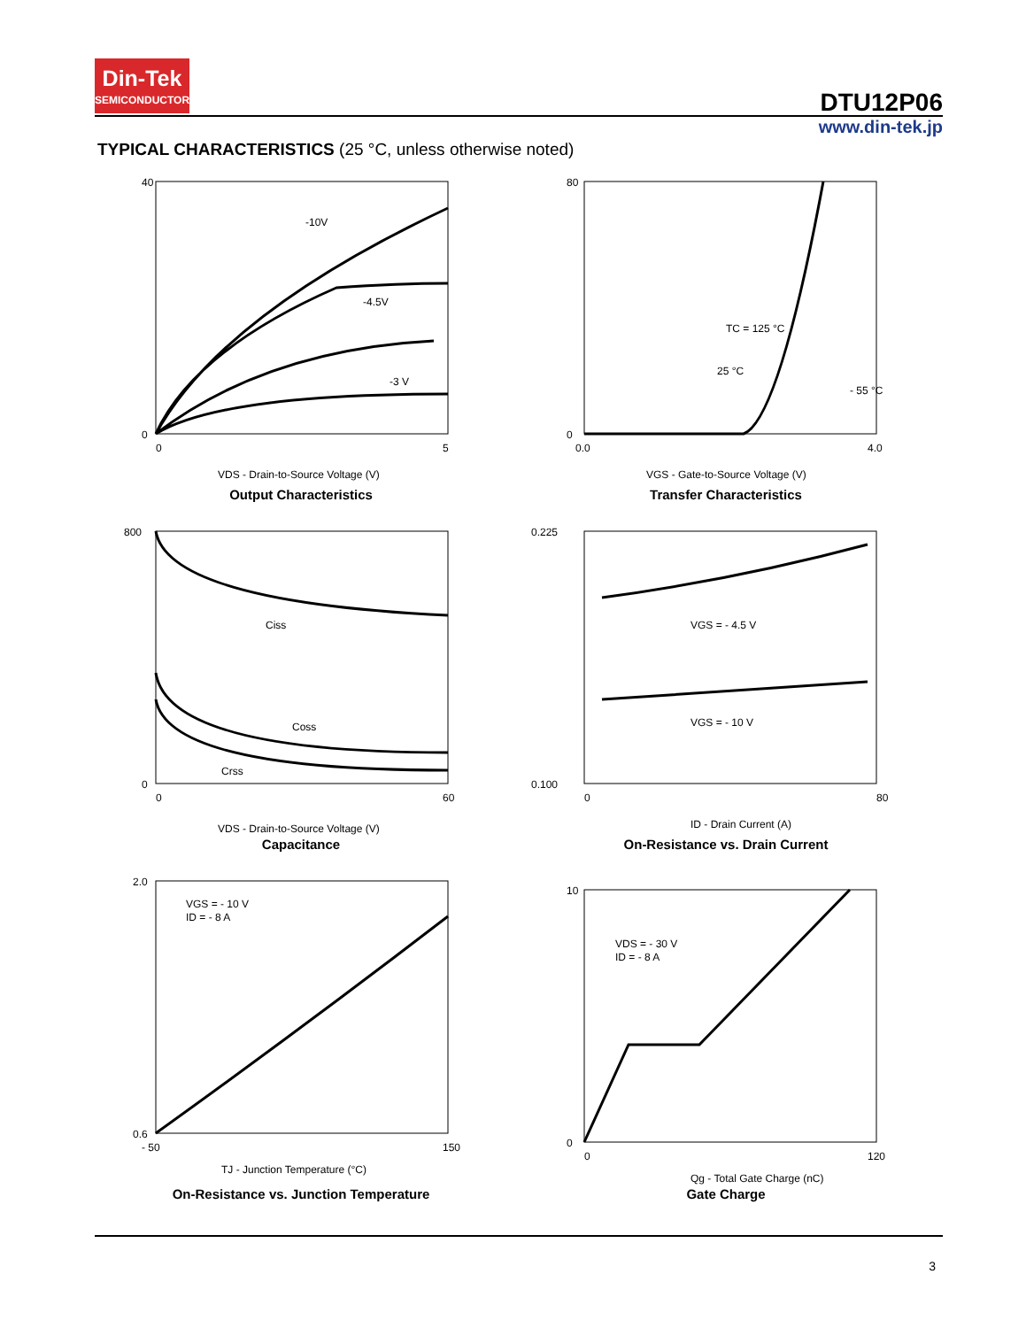Din-Tek
SEMICONDUCTOR
DTU12P06
www.din-tek.jp
TYPICAL CHARACTERISTICS (25 °C, unless otherwise noted)
40
0
0
5
VDS - Drain-to-Source Voltage (V)
-10V
-4.5V
-3 V
Output Characteristics
80
0
0.0
4.0
VGS - Gate-to-Source Voltage (V)
TC = 125 °C
25 °C
- 55 °C
Transfer Characteristics
800
0
0
60
VDS - Drain-to-Source Voltage (V)
Ciss
Coss
Crss
Capacitance
0.225
0.100
0
80
ID - Drain Current (A)
VGS = - 4.5 V
VGS = - 10 V
On-Resistance vs. Drain Current
2.0
0.6
- 50
150
TJ - Junction Temperature (°C)
VGS = - 10 V
ID = - 8 A
On-Resistance vs. Junction Temperature
10
0
0
120
Qg - Total Gate Charge (nC)
VDS = - 30 V
ID = - 8 A
Gate Charge
3